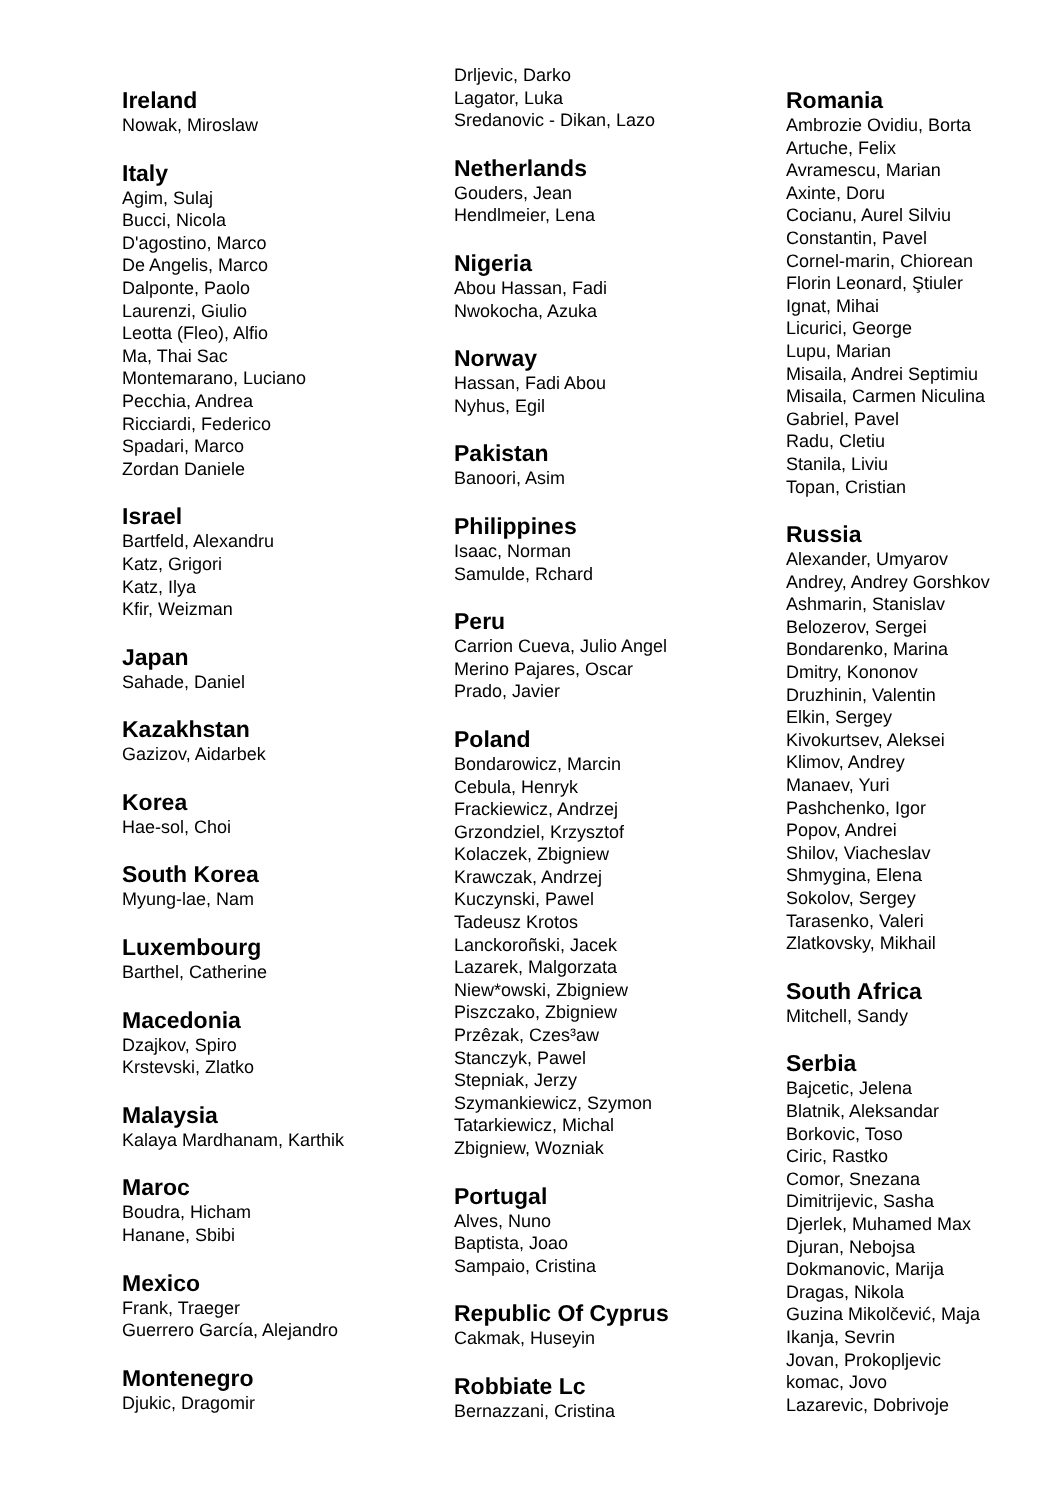Ireland
Nowak, Miroslaw
Italy
Agim, Sulaj
Bucci, Nicola
D'agostino, Marco
De Angelis, Marco
Dalponte, Paolo
Laurenzi, Giulio
Leotta (Fleo), Alfio
Ma, Thai Sac
Montemarano, Luciano
Pecchia, Andrea
Ricciardi, Federico
Spadari, Marco
Zordan Daniele
Israel
Bartfeld, Alexandru
Katz, Grigori
Katz, Ilya
Kfir, Weizman
Japan
Sahade, Daniel
Kazakhstan
Gazizov, Aidarbek
Korea
Hae-sol, Choi
South Korea
Myung-lae, Nam
Luxembourg
Barthel, Catherine
Macedonia
Dzajkov, Spiro
Krstevski, Zlatko
Malaysia
Kalaya Mardhanam, Karthik
Maroc
Boudra, Hicham
Hanane, Sbibi
Mexico
Frank, Traeger
Guerrero García, Alejandro
Montenegro
Djukic, Dragomir
Drljevic, Darko
Lagator, Luka
Sredanovic - Dikan, Lazo
Netherlands
Gouders, Jean
Hendlmeier, Lena
Nigeria
Abou Hassan, Fadi
Nwokocha, Azuka
Norway
Hassan, Fadi Abou
Nyhus, Egil
Pakistan
Banoori, Asim
Philippines
Isaac, Norman
Samulde, Rchard
Peru
Carrion Cueva, Julio Angel
Merino Pajares, Oscar
Prado, Javier
Poland
Bondarowicz, Marcin
Cebula, Henryk
Frackiewicz, Andrzej
Grzondziel, Krzysztof
Kolaczek, Zbigniew
Krawczak, Andrzej
Kuczynski, Pawel
Tadeusz Krotos
Lanckoroñski, Jacek
Lazarek, Malgorzata
Niew*owski, Zbigniew
Piszczako, Zbigniew
Przêzak, Czes³aw
Stanczyk, Pawel
Stepniak, Jerzy
Szymankiewicz, Szymon
Tatarkiewicz, Michal
Zbigniew, Wozniak
Portugal
Alves, Nuno
Baptista, Joao
Sampaio, Cristina
Republic Of Cyprus
Cakmak, Huseyin
Robbiate Lc
Bernazzani, Cristina
Romania
Ambrozie Ovidiu, Borta
Artuche, Felix
Avramescu, Marian
Axinte, Doru
Cocianu, Aurel Silviu
Constantin, Pavel
Cornel-marin, Chiorean
Florin Leonard, Ştiuler
Ignat, Mihai
Licurici, George
Lupu, Marian
Misaila, Andrei Septimiu
Misaila, Carmen Niculina
Gabriel, Pavel
Radu, Cletiu
Stanila, Liviu
Topan, Cristian
Russia
Alexander, Umyarov
Andrey, Andrey Gorshkov
Ashmarin, Stanislav
Belozerov, Sergei
Bondarenko, Marina
Dmitry, Kononov
Druzhinin, Valentin
Elkin, Sergey
Kivokurtsev, Aleksei
Klimov, Andrey
Manaev, Yuri
Pashchenko, Igor
Popov, Andrei
Shilov, Viacheslav
Shmygina, Elena
Sokolov, Sergey
Tarasenko, Valeri
Zlatkovsky, Mikhail
South Africa
Mitchell, Sandy
Serbia
Bajcetic, Jelena
Blatnik, Aleksandar
Borkovic, Toso
Ciric, Rastko
Comor, Snezana
Dimitrijevic, Sasha
Djerlek, Muhamed Max
Djuran, Nebojsa
Dokmanovic, Marija
Dragas, Nikola
Guzina Mikolčević, Maja
Ikanja, Sevrin
Jovan, Prokopljevic
komac, Jovo
Lazarevic, Dobrivoje